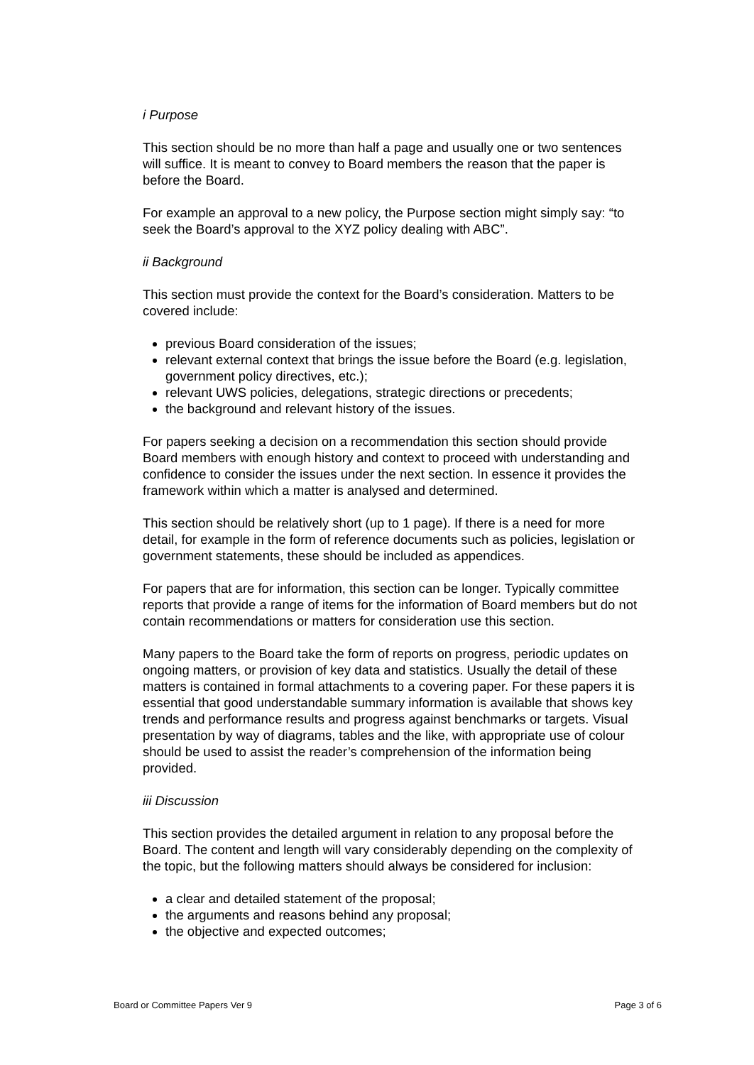i Purpose
This section should be no more than half a page and usually one or two sentences will suffice. It is meant to convey to Board members the reason that the paper is before the Board.
For example an approval to a new policy, the Purpose section might simply say: “to seek the Board’s approval to the XYZ policy dealing with ABC”.
ii Background
This section must provide the context for the Board’s consideration. Matters to be covered include:
previous Board consideration of the issues;
relevant external context that brings the issue before the Board (e.g. legislation, government policy directives, etc.);
relevant UWS policies, delegations, strategic directions or precedents;
the background and relevant history of the issues.
For papers seeking a decision on a recommendation this section should provide Board members with enough history and context to proceed with understanding and confidence to consider the issues under the next section. In essence it provides the framework within which a matter is analysed and determined.
This section should be relatively short (up to 1 page). If there is a need for more detail, for example in the form of reference documents such as policies, legislation or government statements, these should be included as appendices.
For papers that are for information, this section can be longer. Typically committee reports that provide a range of items for the information of Board members but do not contain recommendations or matters for consideration use this section.
Many papers to the Board take the form of reports on progress, periodic updates on ongoing matters, or provision of key data and statistics. Usually the detail of these matters is contained in formal attachments to a covering paper. For these papers it is essential that good understandable summary information is available that shows key trends and performance results and progress against benchmarks or targets. Visual presentation by way of diagrams, tables and the like, with appropriate use of colour should be used to assist the reader’s comprehension of the information being provided.
iii Discussion
This section provides the detailed argument in relation to any proposal before the Board. The content and length will vary considerably depending on the complexity of the topic, but the following matters should always be considered for inclusion:
a clear and detailed statement of the proposal;
the arguments and reasons behind any proposal;
the objective and expected outcomes;
Board or Committee Papers Ver 9 Page 3 of 6